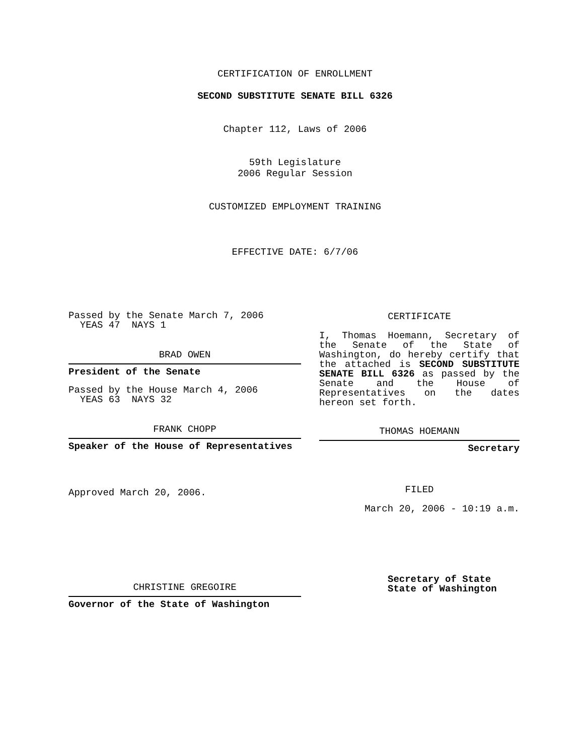CERTIFICATION OF ENROLLMENT
SECOND SUBSTITUTE SENATE BILL 6326
Chapter 112, Laws of 2006
59th Legislature
2006 Regular Session
CUSTOMIZED EMPLOYMENT TRAINING
EFFECTIVE DATE: 6/7/06
Passed by the Senate March 7, 2006
YEAS 47 NAYS 1
BRAD OWEN
President of the Senate
Passed by the House March 4, 2006
YEAS 63 NAYS 32
FRANK CHOPP
Speaker of the House of Representatives
Approved March 20, 2006.
CHRISTINE GREGOIRE
Governor of the State of Washington
CERTIFICATE
I, Thomas Hoemann, Secretary of the Senate of the State of Washington, do hereby certify that the attached is SECOND SUBSTITUTE SENATE BILL 6326 as passed by the Senate and the House of Representatives on the dates hereon set forth.
THOMAS HOEMANN
Secretary
FILED
March 20, 2006 - 10:19 a.m.
Secretary of State
State of Washington